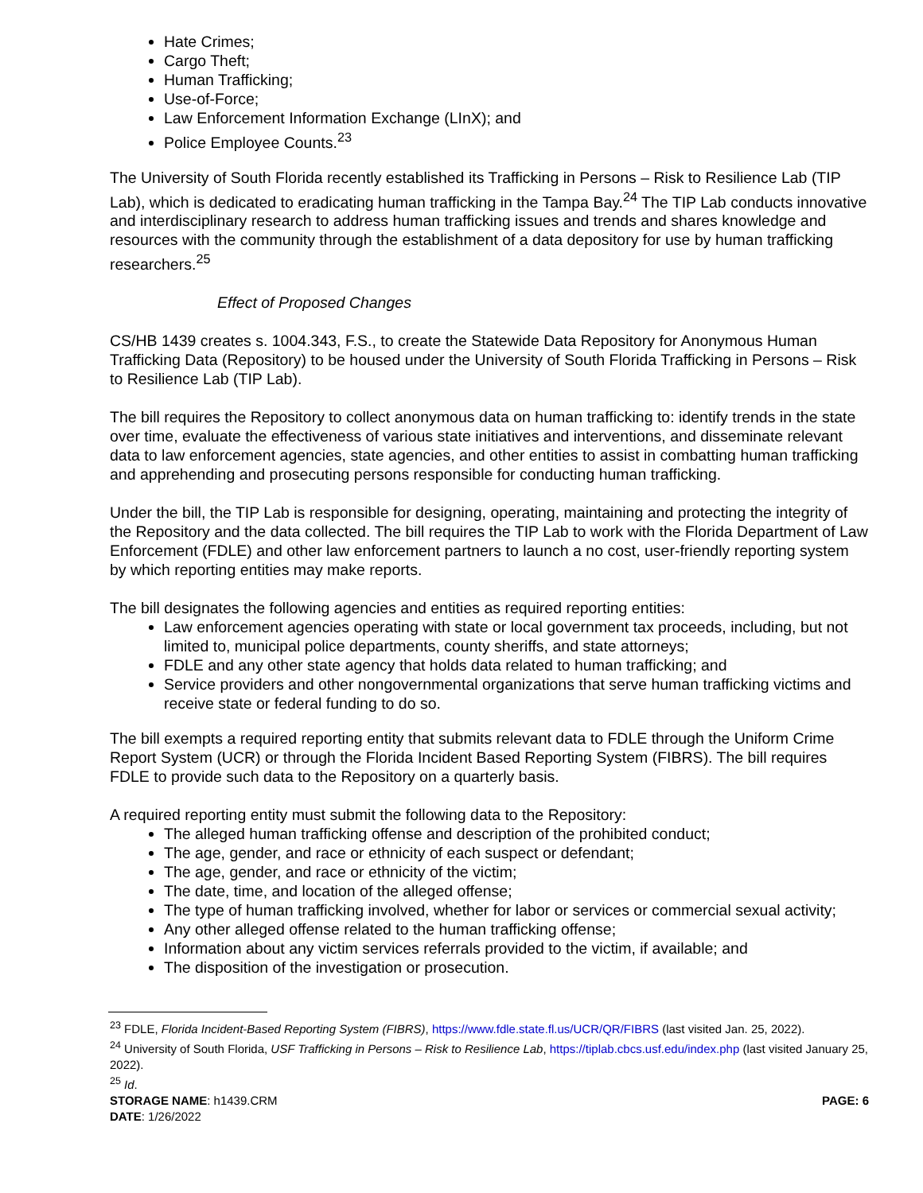Hate Crimes;
Cargo Theft;
Human Trafficking;
Use-of-Force;
Law Enforcement Information Exchange (LInX); and
Police Employee Counts.<sup>23</sup>
The University of South Florida recently established its Trafficking in Persons – Risk to Resilience Lab (TIP Lab), which is dedicated to eradicating human trafficking in the Tampa Bay.<sup>24</sup> The TIP Lab conducts innovative and interdisciplinary research to address human trafficking issues and trends and shares knowledge and resources with the community through the establishment of a data depository for use by human trafficking researchers.<sup>25</sup>
Effect of Proposed Changes
CS/HB 1439 creates s. 1004.343, F.S., to create the Statewide Data Repository for Anonymous Human Trafficking Data (Repository) to be housed under the University of South Florida Trafficking in Persons – Risk to Resilience Lab (TIP Lab).
The bill requires the Repository to collect anonymous data on human trafficking to: identify trends in the state over time, evaluate the effectiveness of various state initiatives and interventions, and disseminate relevant data to law enforcement agencies, state agencies, and other entities to assist in combatting human trafficking and apprehending and prosecuting persons responsible for conducting human trafficking.
Under the bill, the TIP Lab is responsible for designing, operating, maintaining and protecting the integrity of the Repository and the data collected. The bill requires the TIP Lab to work with the Florida Department of Law Enforcement (FDLE) and other law enforcement partners to launch a no cost, user-friendly reporting system by which reporting entities may make reports.
The bill designates the following agencies and entities as required reporting entities:
Law enforcement agencies operating with state or local government tax proceeds, including, but not limited to, municipal police departments, county sheriffs, and state attorneys;
FDLE and any other state agency that holds data related to human trafficking; and
Service providers and other nongovernmental organizations that serve human trafficking victims and receive state or federal funding to do so.
The bill exempts a required reporting entity that submits relevant data to FDLE through the Uniform Crime Report System (UCR) or through the Florida Incident Based Reporting System (FIBRS). The bill requires FDLE to provide such data to the Repository on a quarterly basis.
A required reporting entity must submit the following data to the Repository:
The alleged human trafficking offense and description of the prohibited conduct;
The age, gender, and race or ethnicity of each suspect or defendant;
The age, gender, and race or ethnicity of the victim;
The date, time, and location of the alleged offense;
The type of human trafficking involved, whether for labor or services or commercial sexual activity;
Any other alleged offense related to the human trafficking offense;
Information about any victim services referrals provided to the victim, if available; and
The disposition of the investigation or prosecution.
<sup>23</sup> FDLE, Florida Incident-Based Reporting System (FIBRS), https://www.fdle.state.fl.us/UCR/QR/FIBRS (last visited Jan. 25, 2022).
<sup>24</sup> University of South Florida, USF Trafficking in Persons – Risk to Resilience Lab, https://tiplab.cbcs.usf.edu/index.php (last visited January 25, 2022).
<sup>25</sup> Id.
STORAGE NAME: h1439.CRM PAGE: 6
DATE: 1/26/2022